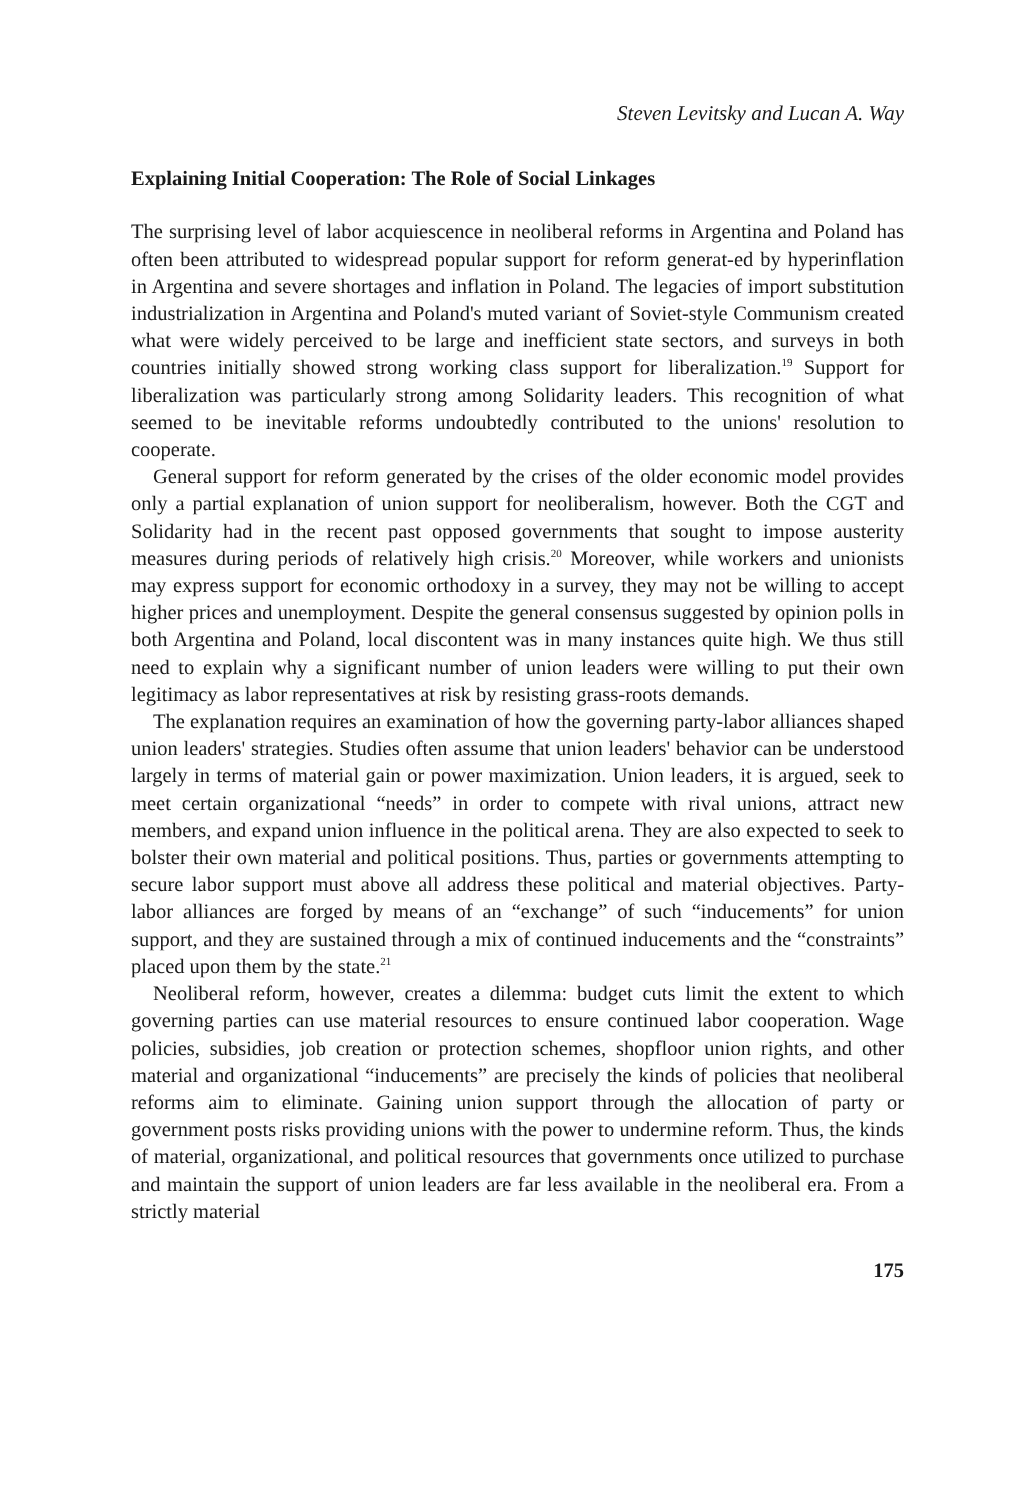Steven Levitsky and Lucan A. Way
Explaining Initial Cooperation: The Role of Social Linkages
The surprising level of labor acquiescence in neoliberal reforms in Argentina and Poland has often been attributed to widespread popular support for reform generat-ed by hyperinflation in Argentina and severe shortages and inflation in Poland. The legacies of import substitution industrialization in Argentina and Poland's muted variant of Soviet-style Communism created what were widely perceived to be large and inefficient state sectors, and surveys in both countries initially showed strong working class support for liberalization.<sup>19</sup> Support for liberalization was particularly strong among Solidarity leaders. This recognition of what seemed to be inevitable reforms undoubtedly contributed to the unions' resolution to cooperate.
General support for reform generated by the crises of the older economic model provides only a partial explanation of union support for neoliberalism, however. Both the CGT and Solidarity had in the recent past opposed governments that sought to impose austerity measures during periods of relatively high crisis.<sup>20</sup> Moreover, while workers and unionists may express support for economic orthodoxy in a survey, they may not be willing to accept higher prices and unemployment. Despite the general consensus suggested by opinion polls in both Argentina and Poland, local discontent was in many instances quite high. We thus still need to explain why a significant number of union leaders were willing to put their own legitimacy as labor representatives at risk by resisting grass-roots demands.
The explanation requires an examination of how the governing party-labor alliances shaped union leaders' strategies. Studies often assume that union leaders' behavior can be understood largely in terms of material gain or power maximization. Union leaders, it is argued, seek to meet certain organizational “needs” in order to compete with rival unions, attract new members, and expand union influence in the political arena. They are also expected to seek to bolster their own material and political positions. Thus, parties or governments attempting to secure labor support must above all address these political and material objectives. Party-labor alliances are forged by means of an “exchange” of such “inducements” for union support, and they are sustained through a mix of continued inducements and the “constraints” placed upon them by the state.<sup>21</sup>
Neoliberal reform, however, creates a dilemma: budget cuts limit the extent to which governing parties can use material resources to ensure continued labor cooperation. Wage policies, subsidies, job creation or protection schemes, shopfloor union rights, and other material and organizational “inducements” are precisely the kinds of policies that neoliberal reforms aim to eliminate. Gaining union support through the allocation of party or government posts risks providing unions with the power to undermine reform. Thus, the kinds of material, organizational, and political resources that governments once utilized to purchase and maintain the support of union leaders are far less available in the neoliberal era. From a strictly material
175